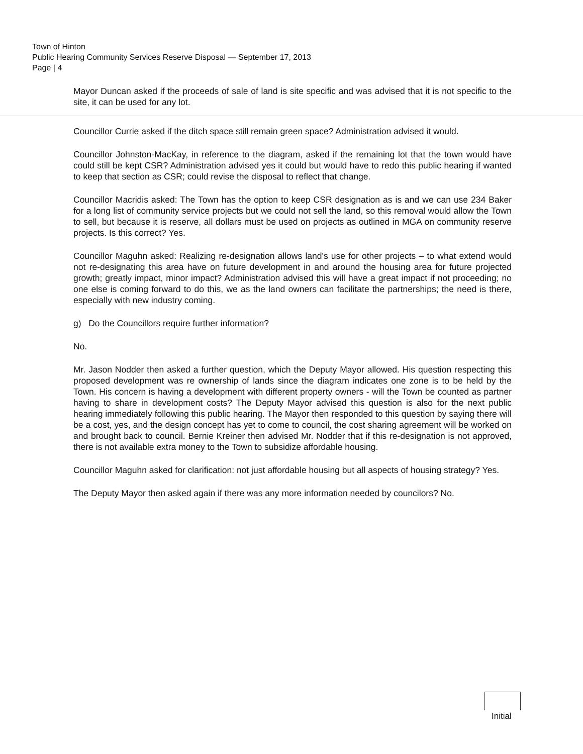Town of Hinton
Public Hearing Community Services Reserve Disposal — September 17, 2013
Page | 4
Mayor Duncan asked if the proceeds of sale of land is site specific and was advised that it is not specific to the site, it can be used for any lot.
Councillor Currie asked if the ditch space still remain green space? Administration advised it would.
Councillor Johnston-MacKay, in reference to the diagram, asked if the remaining lot that the town would have could still be kept CSR? Administration advised yes it could but would have to redo this public hearing if wanted to keep that section as CSR; could revise the disposal to reflect that change.
Councillor Macridis asked: The Town has the option to keep CSR designation as is and we can use 234 Baker for a long list of community service projects but we could not sell the land, so this removal would allow the Town to sell, but because it is reserve, all dollars must be used on projects as outlined in MGA on community reserve projects. Is this correct? Yes.
Councillor Maguhn asked: Realizing re-designation allows land's use for other projects – to what extend would not re-designating this area have on future development in and around the housing area for future projected growth; greatly impact, minor impact? Administration advised this will have a great impact if not proceeding; no one else is coming forward to do this, we as the land owners can facilitate the partnerships; the need is there, especially with new industry coming.
g) Do the Councillors require further information?
No.
Mr. Jason Nodder then asked a further question, which the Deputy Mayor allowed. His question respecting this proposed development was re ownership of lands since the diagram indicates one zone is to be held by the Town. His concern is having a development with different property owners - will the Town be counted as partner having to share in development costs? The Deputy Mayor advised this question is also for the next public hearing immediately following this public hearing. The Mayor then responded to this question by saying there will be a cost, yes, and the design concept has yet to come to council, the cost sharing agreement will be worked on and brought back to council. Bernie Kreiner then advised Mr. Nodder that if this re-designation is not approved, there is not available extra money to the Town to subsidize affordable housing.
Councillor Maguhn asked for clarification: not just affordable housing but all aspects of housing strategy? Yes.
The Deputy Mayor then asked again if there was any more information needed by councilors? No.
Initial